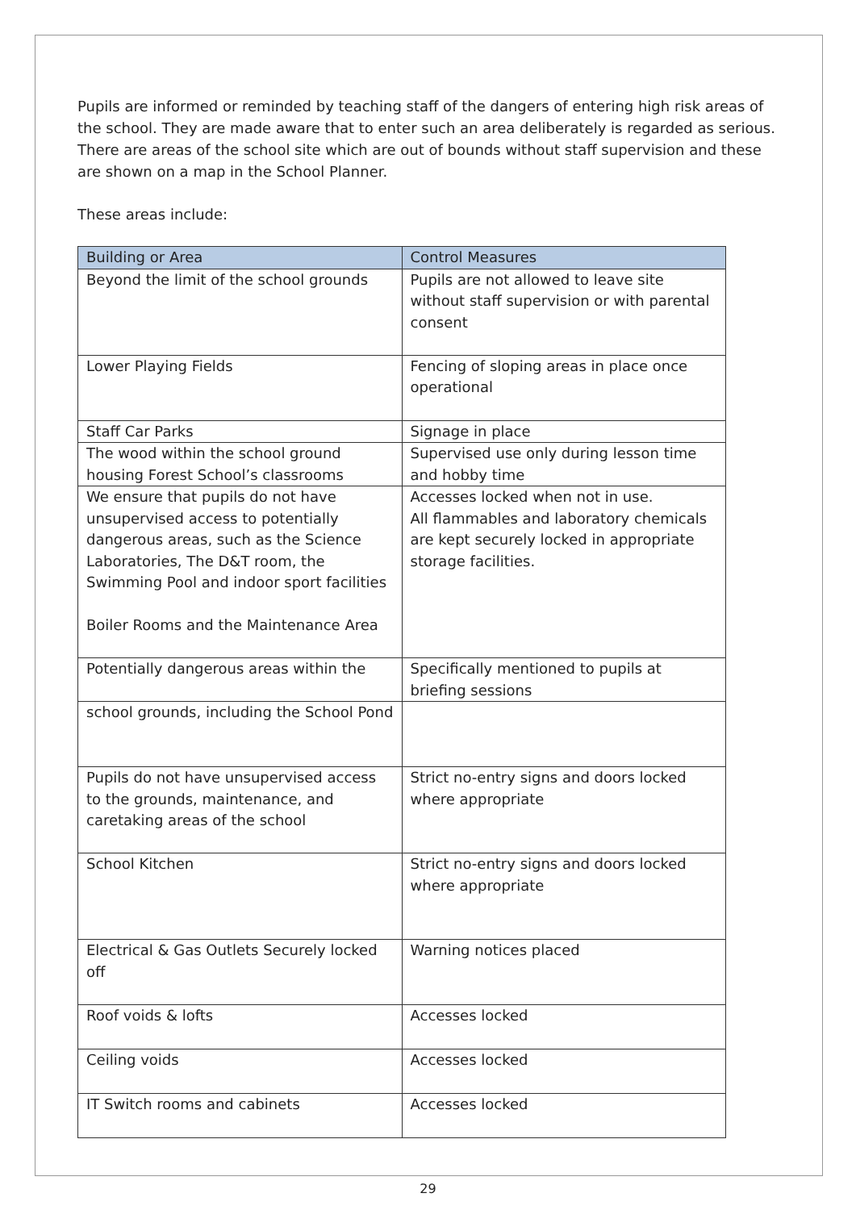Pupils are informed or reminded by teaching staff of the dangers of entering high risk areas of the school. They are made aware that to enter such an area deliberately is regarded as serious. There are areas of the school site which are out of bounds without staff supervision and these are shown on a map in the School Planner.
These areas include:
| Building or Area | Control Measures |
| --- | --- |
| Beyond the limit of the school grounds | Pupils are not allowed to leave site without staff supervision or with parental consent |
| Lower Playing Fields | Fencing of sloping areas in place once operational |
| Staff Car Parks | Signage in place |
| The wood within the school ground housing Forest School’s classrooms | Supervised use only during lesson time and hobby time |
| We ensure that pupils do not have unsupervised access to potentially dangerous areas, such as the Science Laboratories, The D&T room, the Swimming Pool and indoor sport facilities Boiler Rooms and the Maintenance Area | Accesses locked when not in use. All flammables and laboratory chemicals are kept securely locked in appropriate storage facilities. |
| Potentially dangerous areas within the | Specifically mentioned to pupils at briefing sessions |
| school grounds, including the School Pond | |
| Pupils do not have unsupervised access to the grounds, maintenance, and caretaking areas of the school | Strict no-entry signs and doors locked where appropriate |
| School Kitchen | Strict no-entry signs and doors locked where appropriate |
| Electrical & Gas Outlets Securely locked off | Warning notices placed |
| Roof voids & lofts | Accesses locked |
| Ceiling voids | Accesses locked |
| IT Switch rooms and cabinets | Accesses locked |
29